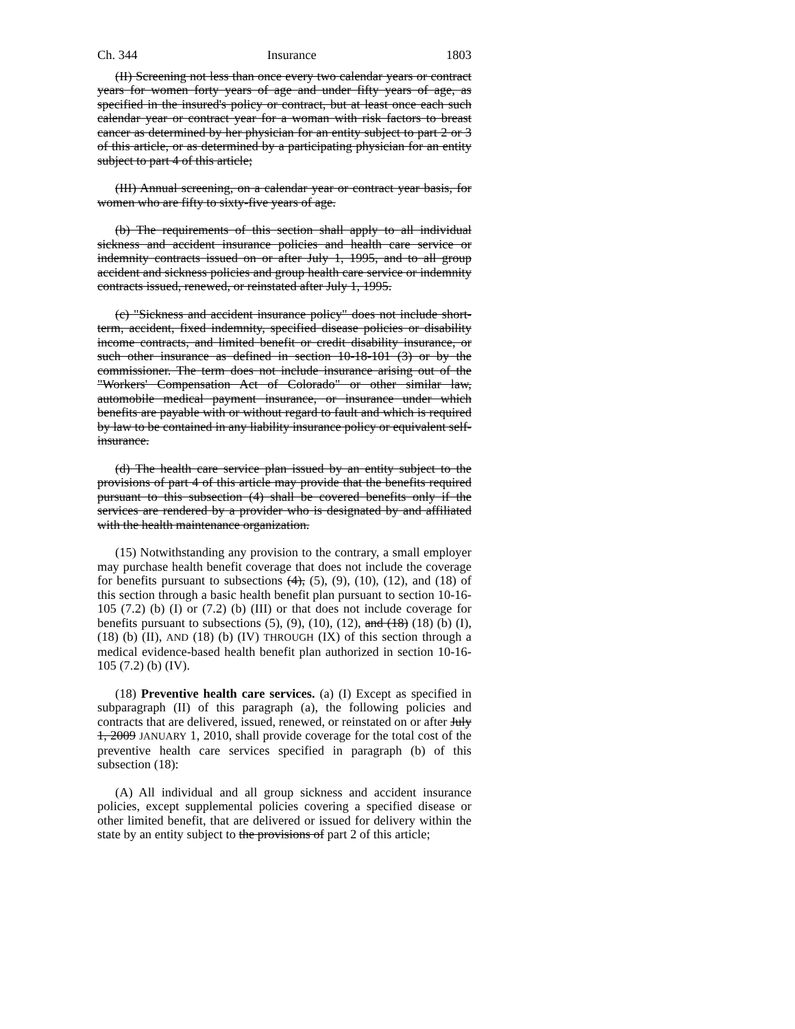Ch. 344 Insurance 1803
(II) Screening not less than once every two calendar years or contract years for women forty years of age and under fifty years of age, as specified in the insured's policy or contract, but at least once each such calendar year or contract year for a woman with risk factors to breast cancer as determined by her physician for an entity subject to part 2 or 3 of this article, or as determined by a participating physician for an entity subject to part 4 of this article;
(III) Annual screening, on a calendar year or contract year basis, for women who are fifty to sixty-five years of age.
(b) The requirements of this section shall apply to all individual sickness and accident insurance policies and health care service or indemnity contracts issued on or after July 1, 1995, and to all group accident and sickness policies and group health care service or indemnity contracts issued, renewed, or reinstated after July 1, 1995.
(c) "Sickness and accident insurance policy" does not include short-term, accident, fixed indemnity, specified disease policies or disability income contracts, and limited benefit or credit disability insurance, or such other insurance as defined in section 10-18-101 (3) or by the commissioner. The term does not include insurance arising out of the "Workers' Compensation Act of Colorado" or other similar law, automobile medical payment insurance, or insurance under which benefits are payable with or without regard to fault and which is required by law to be contained in any liability insurance policy or equivalent self-insurance.
(d) The health care service plan issued by an entity subject to the provisions of part 4 of this article may provide that the benefits required pursuant to this subsection (4) shall be covered benefits only if the services are rendered by a provider who is designated by and affiliated with the health maintenance organization.
(15) Notwithstanding any provision to the contrary, a small employer may purchase health benefit coverage that does not include the coverage for benefits pursuant to subsections (4), (5), (9), (10), (12), and (18) of this section through a basic health benefit plan pursuant to section 10-16-105 (7.2) (b) (I) or (7.2) (b) (III) or that does not include coverage for benefits pursuant to subsections (5), (9), (10), (12), and (18) (18) (b) (I), (18) (b) (II), AND (18) (b) (IV) THROUGH (IX) of this section through a medical evidence-based health benefit plan authorized in section 10-16-105 (7.2) (b) (IV).
(18) Preventive health care services. (a) (I) Except as specified in subparagraph (II) of this paragraph (a), the following policies and contracts that are delivered, issued, renewed, or reinstated on or after July 1, 2009 JANUARY 1, 2010, shall provide coverage for the total cost of the preventive health care services specified in paragraph (b) of this subsection (18):
(A) All individual and all group sickness and accident insurance policies, except supplemental policies covering a specified disease or other limited benefit, that are delivered or issued for delivery within the state by an entity subject to the provisions of part 2 of this article;